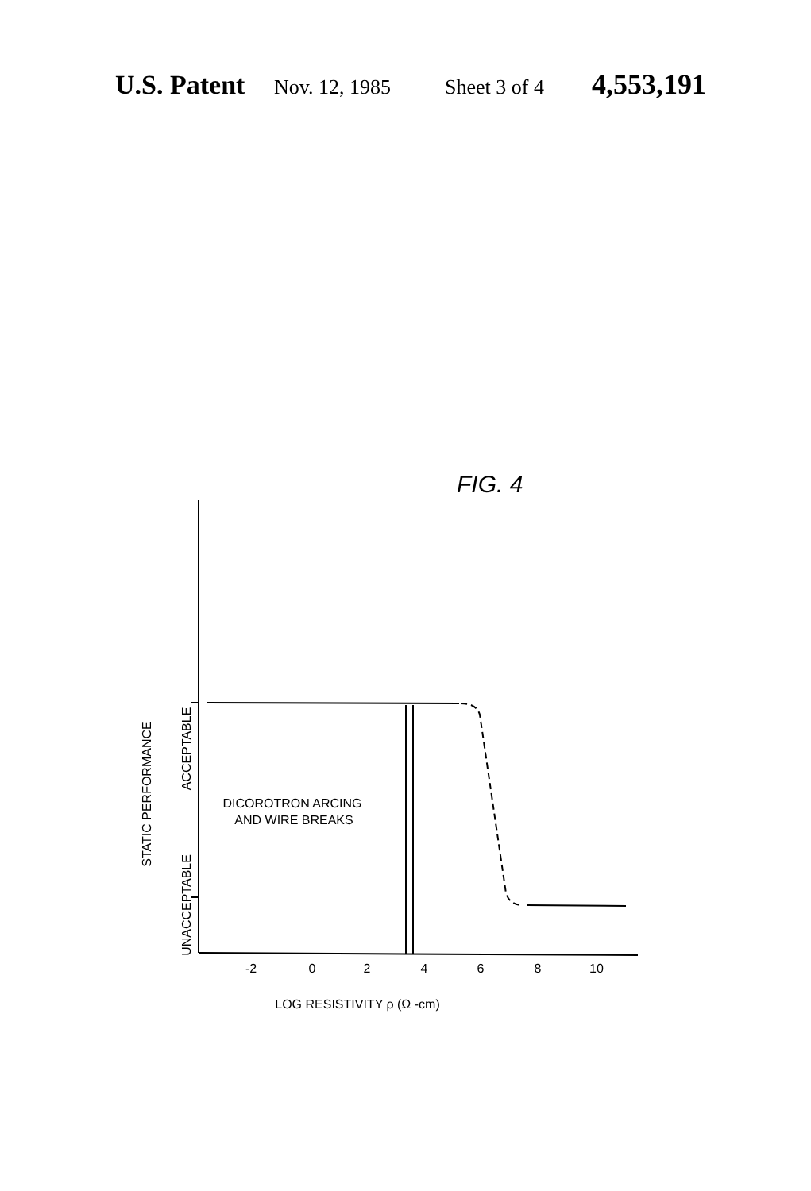U.S. Patent Nov. 12, 1985 Sheet 3 of 4 4,553,191
FIG. 4
-2
0
2
4
6
8
10
LOG RESISTIVITY ρ (Ω -cm)
DICOROTRON ARCING
AND WIRE BREAKS
ACCEPTABLE
UNACCEPTABLE
STATIC PERFORMANCE